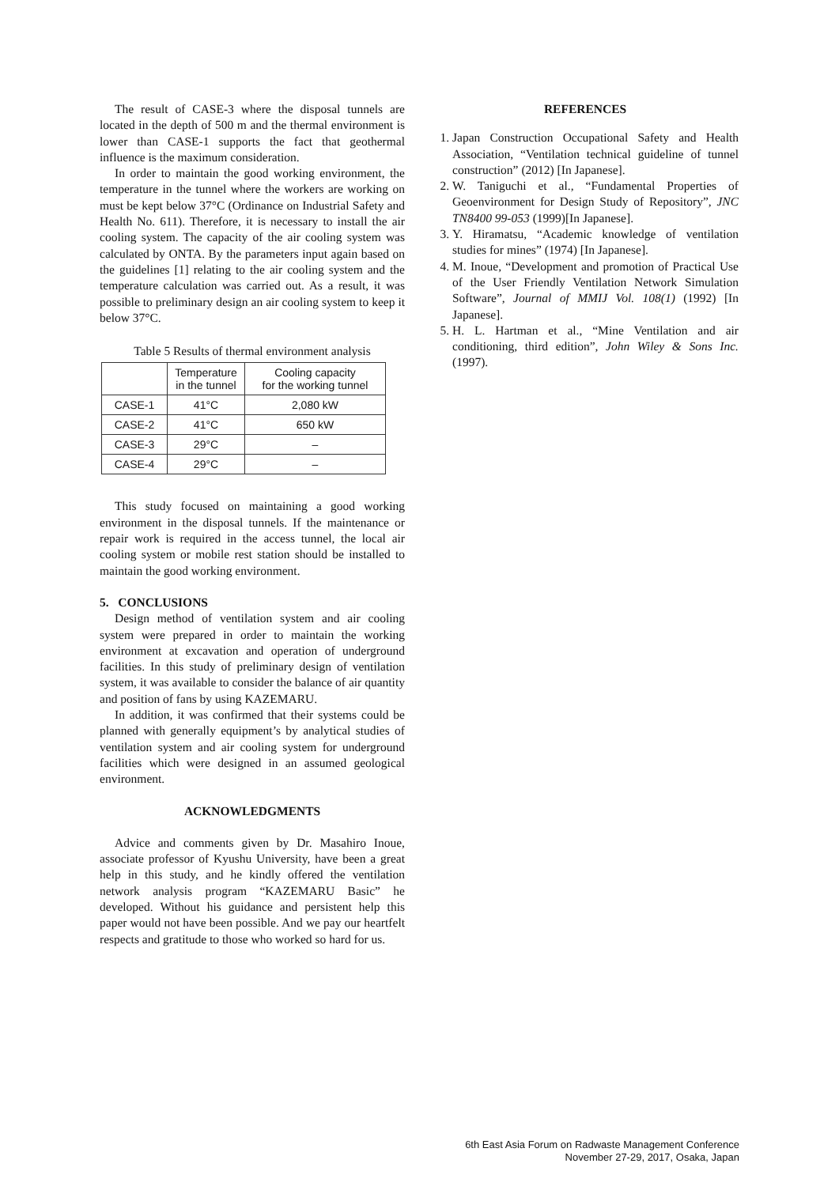The result of CASE-3 where the disposal tunnels are located in the depth of 500 m and the thermal environment is lower than CASE-1 supports the fact that geothermal influence is the maximum consideration.
In order to maintain the good working environment, the temperature in the tunnel where the workers are working on must be kept below 37°C (Ordinance on Industrial Safety and Health No. 611). Therefore, it is necessary to install the air cooling system. The capacity of the air cooling system was calculated by ONTA. By the parameters input again based on the guidelines [1] relating to the air cooling system and the temperature calculation was carried out. As a result, it was possible to preliminary design an air cooling system to keep it below 37°C.
Table 5 Results of thermal environment analysis
| | Temperature in the tunnel | Cooling capacity for the working tunnel |
| --- | --- | --- |
| CASE-1 | 41°C | 2,080 kW |
| CASE-2 | 41°C | 650 kW |
| CASE-3 | 29°C | – |
| CASE-4 | 29°C | – |
This study focused on maintaining a good working environment in the disposal tunnels. If the maintenance or repair work is required in the access tunnel, the local air cooling system or mobile rest station should be installed to maintain the good working environment.
5. CONCLUSIONS
Design method of ventilation system and air cooling system were prepared in order to maintain the working environment at excavation and operation of underground facilities. In this study of preliminary design of ventilation system, it was available to consider the balance of air quantity and position of fans by using KAZEMARU.
In addition, it was confirmed that their systems could be planned with generally equipment’s by analytical studies of ventilation system and air cooling system for underground facilities which were designed in an assumed geological environment.
ACKNOWLEDGMENTS
Advice and comments given by Dr. Masahiro Inoue, associate professor of Kyushu University, have been a great help in this study, and he kindly offered the ventilation network analysis program “KAZEMARU Basic” he developed. Without his guidance and persistent help this paper would not have been possible. And we pay our heartfelt respects and gratitude to those who worked so hard for us.
REFERENCES
1. Japan Construction Occupational Safety and Health Association, “Ventilation technical guideline of tunnel construction” (2012) [In Japanese].
2. W. Taniguchi et al., “Fundamental Properties of Geoenvironment for Design Study of Repository”, JNC TN8400 99-053 (1999)[In Japanese].
3. Y. Hiramatsu, “Academic knowledge of ventilation studies for mines” (1974) [In Japanese].
4. M. Inoue, “Development and promotion of Practical Use of the User Friendly Ventilation Network Simulation Software”, Journal of MMIJ Vol. 108(1) (1992) [In Japanese].
5. H. L. Hartman et al., “Mine Ventilation and air conditioning, third edition”, John Wiley & Sons Inc.(1997).
6th East Asia Forum on Radwaste Management Conference
November 27-29, 2017, Osaka, Japan